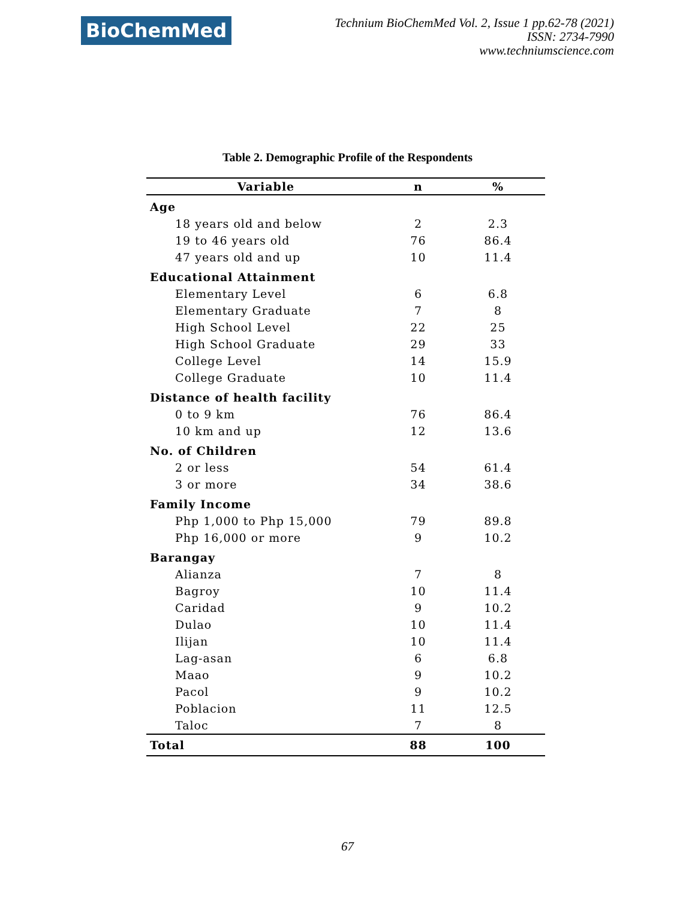BioChemMed
Technium BioChemMed Vol. 2, Issue 1 pp.62-78 (2021)
ISSN: 2734-7990
www.techniumscience.com
Table 2. Demographic Profile of the Respondents
| Variable | n | % |
| --- | --- | --- |
| Age | | |
| 18 years old and below | 2 | 2.3 |
| 19 to 46 years old | 76 | 86.4 |
| 47 years old and up | 10 | 11.4 |
| Educational Attainment | | |
| Elementary Level | 6 | 6.8 |
| Elementary Graduate | 7 | 8 |
| High School Level | 22 | 25 |
| High School Graduate | 29 | 33 |
| College Level | 14 | 15.9 |
| College Graduate | 10 | 11.4 |
| Distance of health facility | | |
| 0 to 9 km | 76 | 86.4 |
| 10 km and up | 12 | 13.6 |
| No. of Children | | |
| 2 or less | 54 | 61.4 |
| 3 or more | 34 | 38.6 |
| Family Income | | |
| Php 1,000 to Php 15,000 | 79 | 89.8 |
| Php 16,000 or more | 9 | 10.2 |
| Barangay | | |
| Alianza | 7 | 8 |
| Bagroy | 10 | 11.4 |
| Caridad | 9 | 10.2 |
| Dulao | 10 | 11.4 |
| Ilijan | 10 | 11.4 |
| Lag-asan | 6 | 6.8 |
| Maao | 9 | 10.2 |
| Pacol | 9 | 10.2 |
| Poblacion | 11 | 12.5 |
| Taloc | 7 | 8 |
| Total | 88 | 100 |
67